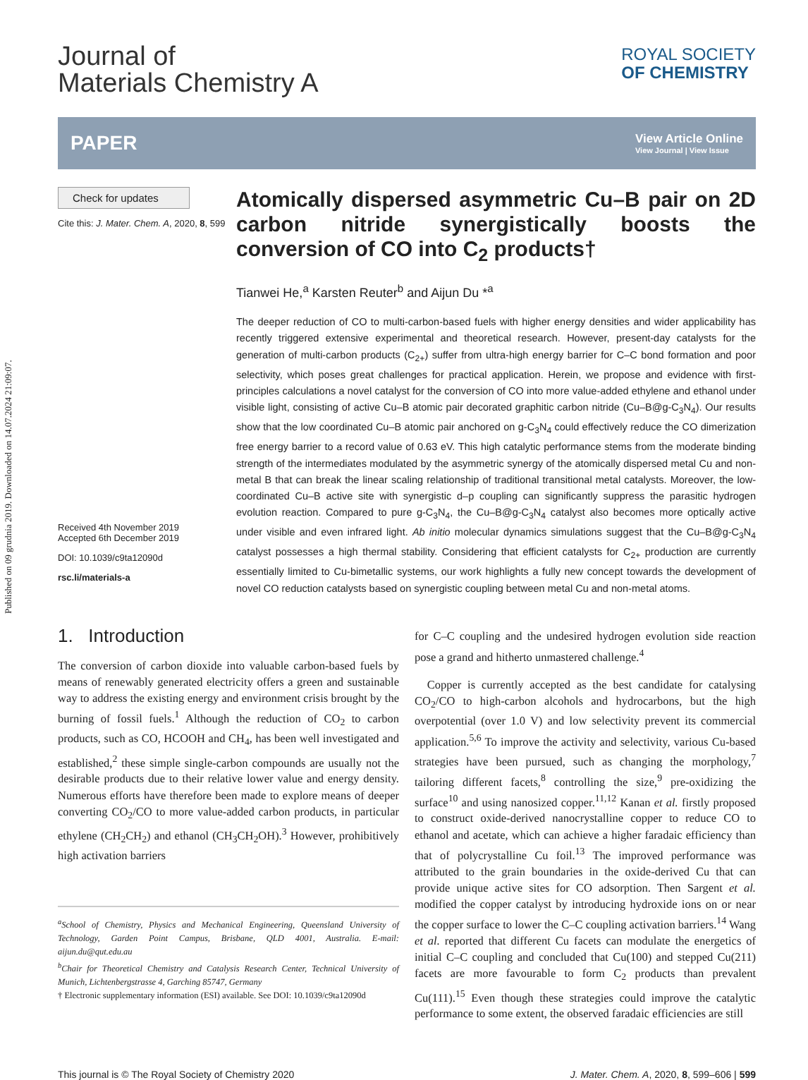Published on 09 grudnia 2019. Downloaded on 14.07.2024 21:09:07.
Journal of
Materials Chemistry A
ROYAL SOCIETY
OF CHEMISTRY
PAPER
View Article Online
View Journal | View Issue
Check for updates
Cite this: J. Mater. Chem. A, 2020, 8, 599
Received 4th November 2019
Accepted 6th December 2019
DOI: 10.1039/c9ta12090d
rsc.li/materials-a
Atomically dispersed asymmetric Cu–B pair on 2D carbon nitride synergistically boosts the conversion of CO into C<sub>2</sub> products†
Tianwei He,<sup>a</sup> Karsten Reuter<sup>b</sup> and Aijun Du *<sup>a</sup>
The deeper reduction of CO to multi-carbon-based fuels with higher energy densities and wider applicability has recently triggered extensive experimental and theoretical research. However, present-day catalysts for the generation of multi-carbon products (C<sub>2+</sub>) suffer from ultra-high energy barrier for C–C bond formation and poor selectivity, which poses great challenges for practical application. Herein, we propose and evidence with first-principles calculations a novel catalyst for the conversion of CO into more value-added ethylene and ethanol under visible light, consisting of active Cu–B atomic pair decorated graphitic carbon nitride (Cu–B@g-C<sub>3</sub>N<sub>4</sub>). Our results show that the low coordinated Cu–B atomic pair anchored on g-C<sub>3</sub>N<sub>4</sub> could effectively reduce the CO dimerization free energy barrier to a record value of 0.63 eV. This high catalytic performance stems from the moderate binding strength of the intermediates modulated by the asymmetric synergy of the atomically dispersed metal Cu and non-metal B that can break the linear scaling relationship of traditional transitional metal catalysts. Moreover, the low-coordinated Cu–B active site with synergistic d–p coupling can significantly suppress the parasitic hydrogen evolution reaction. Compared to pure g-C<sub>3</sub>N<sub>4</sub>, the Cu–B@g-C<sub>3</sub>N<sub>4</sub> catalyst also becomes more optically active under visible and even infrared light. Ab initio molecular dynamics simulations suggest that the Cu–B@g-C<sub>3</sub>N<sub>4</sub> catalyst possesses a high thermal stability. Considering that efficient catalysts for C<sub>2+</sub> production are currently essentially limited to Cu-bimetallic systems, our work highlights a fully new concept towards the development of novel CO reduction catalysts based on synergistic coupling between metal Cu and non-metal atoms.
1. Introduction
The conversion of carbon dioxide into valuable carbon-based fuels by means of renewably generated electricity offers a green and sustainable way to address the existing energy and environment crisis brought by the burning of fossil fuels.<sup>1</sup> Although the reduction of CO<sub>2</sub> to carbon products, such as CO, HCOOH and CH<sub>4</sub>, has been well investigated and established,<sup>2</sup> these simple single-carbon compounds are usually not the desirable products due to their relative lower value and energy density. Numerous efforts have therefore been made to explore means of deeper converting CO<sub>2</sub>/CO to more value-added carbon products, in particular ethylene (CH<sub>2</sub>CH<sub>2</sub>) and ethanol (CH<sub>3</sub>CH<sub>2</sub>OH).<sup>3</sup> However, prohibitively high activation barriers
<sup>a</sup> School of Chemistry, Physics and Mechanical Engineering, Queensland University of Technology, Garden Point Campus, Brisbane, QLD 4001, Australia. E-mail: aijun.du@qut.edu.au
<sup>b</sup> Chair for Theoretical Chemistry and Catalysis Research Center, Technical University of Munich, Lichtenbergstrasse 4, Garching 85747, Germany
† Electronic supplementary information (ESI) available. See DOI: 10.1039/c9ta12090d
for C–C coupling and the undesired hydrogen evolution side reaction pose a grand and hitherto unmastered challenge.<sup>4</sup>
Copper is currently accepted as the best candidate for catalysing CO<sub>2</sub>/CO to high-carbon alcohols and hydrocarbons, but the high overpotential (over 1.0 V) and low selectivity prevent its commercial application.<sup>5,6</sup> To improve the activity and selectivity, various Cu-based strategies have been pursued, such as changing the morphology,<sup>7</sup> tailoring different facets,<sup>8</sup> controlling the size,<sup>9</sup> pre-oxidizing the surface<sup>10</sup> and using nanosized copper.<sup>11,12</sup> Kanan et al. firstly proposed to construct oxide-derived nanocrystalline copper to reduce CO to ethanol and acetate, which can achieve a higher faradaic efficiency than that of polycrystalline Cu foil.<sup>13</sup> The improved performance was attributed to the grain boundaries in the oxide-derived Cu that can provide unique active sites for CO adsorption. Then Sargent et al. modified the copper catalyst by introducing hydroxide ions on or near the copper surface to lower the C–C coupling activation barriers.<sup>14</sup> Wang et al. reported that different Cu facets can modulate the energetics of initial C–C coupling and concluded that Cu(100) and stepped Cu(211) facets are more favourable to form C<sub>2</sub> products than prevalent Cu(111).<sup>15</sup> Even though these strategies could improve the catalytic performance to some extent, the observed faradaic efficiencies are still
This journal is © The Royal Society of Chemistry 2020 J. Mater. Chem. A, 2020, 8, 599–606 | 599